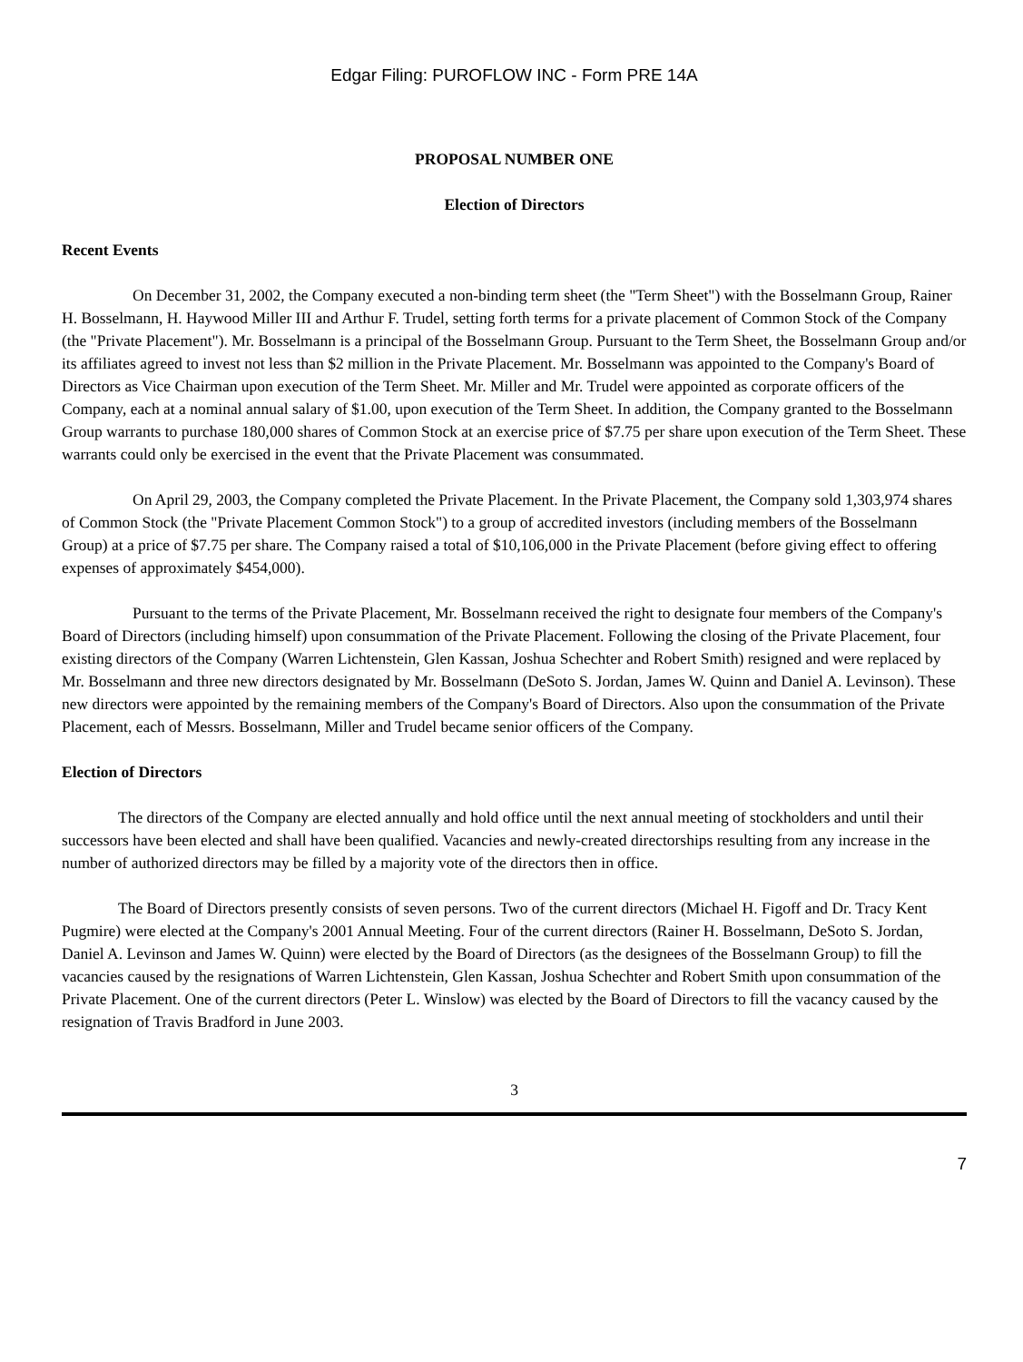Edgar Filing: PUROFLOW INC - Form PRE 14A
PROPOSAL NUMBER ONE
Election of Directors
Recent Events
On December 31, 2002, the Company executed a non-binding term sheet (the "Term Sheet") with the Bosselmann Group, Rainer H. Bosselmann, H. Haywood Miller III and Arthur F. Trudel, setting forth terms for a private placement of Common Stock of the Company (the "Private Placement"). Mr. Bosselmann is a principal of the Bosselmann Group. Pursuant to the Term Sheet, the Bosselmann Group and/or its affiliates agreed to invest not less than $2 million in the Private Placement. Mr. Bosselmann was appointed to the Company's Board of Directors as Vice Chairman upon execution of the Term Sheet. Mr. Miller and Mr. Trudel were appointed as corporate officers of the Company, each at a nominal annual salary of $1.00, upon execution of the Term Sheet. In addition, the Company granted to the Bosselmann Group warrants to purchase 180,000 shares of Common Stock at an exercise price of $7.75 per share upon execution of the Term Sheet. These warrants could only be exercised in the event that the Private Placement was consummated.
On April 29, 2003, the Company completed the Private Placement. In the Private Placement, the Company sold 1,303,974 shares of Common Stock (the "Private Placement Common Stock") to a group of accredited investors (including members of the Bosselmann Group) at a price of $7.75 per share. The Company raised a total of $10,106,000 in the Private Placement (before giving effect to offering expenses of approximately $454,000).
Pursuant to the terms of the Private Placement, Mr. Bosselmann received the right to designate four members of the Company's Board of Directors (including himself) upon consummation of the Private Placement. Following the closing of the Private Placement, four existing directors of the Company (Warren Lichtenstein, Glen Kassan, Joshua Schechter and Robert Smith) resigned and were replaced by Mr. Bosselmann and three new directors designated by Mr. Bosselmann (DeSoto S. Jordan, James W. Quinn and Daniel A. Levinson). These new directors were appointed by the remaining members of the Company's Board of Directors. Also upon the consummation of the Private Placement, each of Messrs. Bosselmann, Miller and Trudel became senior officers of the Company.
Election of Directors
The directors of the Company are elected annually and hold office until the next annual meeting of stockholders and until their successors have been elected and shall have been qualified. Vacancies and newly-created directorships resulting from any increase in the number of authorized directors may be filled by a majority vote of the directors then in office.
The Board of Directors presently consists of seven persons. Two of the current directors (Michael H. Figoff and Dr. Tracy Kent Pugmire) were elected at the Company's 2001 Annual Meeting. Four of the current directors (Rainer H. Bosselmann, DeSoto S. Jordan, Daniel A. Levinson and James W. Quinn) were elected by the Board of Directors (as the designees of the Bosselmann Group) to fill the vacancies caused by the resignations of Warren Lichtenstein, Glen Kassan, Joshua Schechter and Robert Smith upon consummation of the Private Placement. One of the current directors (Peter L. Winslow) was elected by the Board of Directors to fill the vacancy caused by the resignation of Travis Bradford in June 2003.
3
7